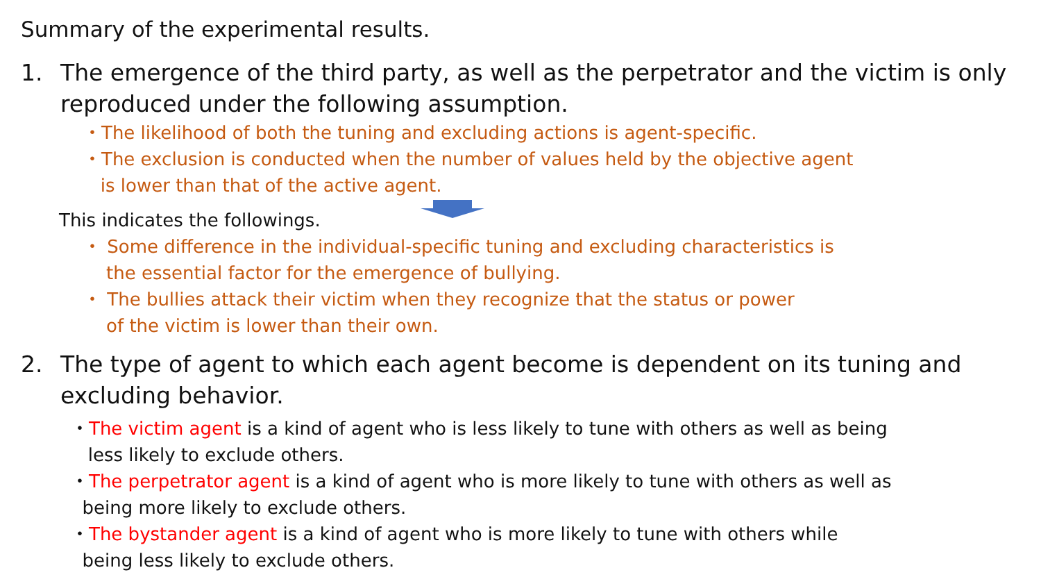Summary of the experimental results.
1. The emergence of the third party, as well as the perpetrator and the victim is only reproduced under the following assumption.
・The likelihood of both the tuning and excluding actions is agent-specific.
・The exclusion is conducted when the number of values held by the objective agent
is lower than that of the active agent.
This indicates the followings.
・ Some difference in the individual-specific tuning and excluding characteristics is
the essential factor for the emergence of bullying.
・ The bullies attack their victim when they recognize that the status or power
of the victim is lower than their own.
2. The type of agent to which each agent become is dependent on its tuning and excluding behavior.
・The victim agent is a kind of agent who is less likely to tune with others as well as being
less likely to exclude others.
・The perpetrator agent is a kind of agent who is more likely to tune with others as well as
being more likely to exclude others.
・The bystander agent is a kind of agent who is more likely to tune with others while
being less likely to exclude others.